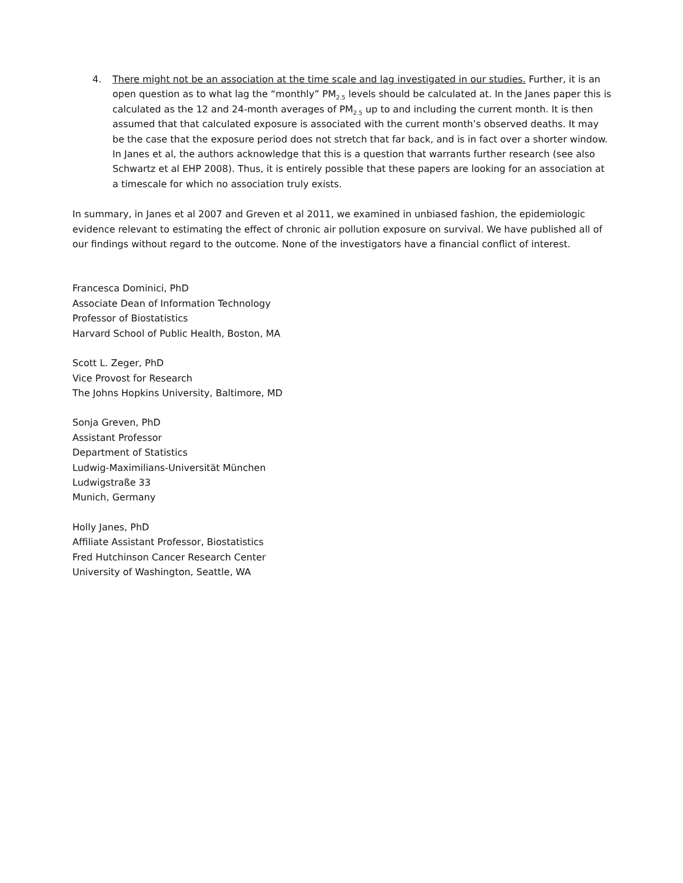4. There might not be an association at the time scale and lag investigated in our studies. Further, it is an open question as to what lag the “monthly” PM<sub>2.5</sub> levels should be calculated at. In the Janes paper this is calculated as the 12 and 24-month averages of PM<sub>2.5</sub> up to and including the current month. It is then assumed that that calculated exposure is associated with the current month’s observed deaths. It may be the case that the exposure period does not stretch that far back, and is in fact over a shorter window. In Janes et al, the authors acknowledge that this is a question that warrants further research (see also Schwartz et al EHP 2008). Thus, it is entirely possible that these papers are looking for an association at a timescale for which no association truly exists.
In summary, in Janes et al 2007 and Greven et al 2011, we examined in unbiased fashion, the epidemiologic evidence relevant to estimating the effect of chronic air pollution exposure on survival. We have published all of our findings without regard to the outcome. None of the investigators have a financial conflict of interest.
Francesca Dominici, PhD
Associate Dean of Information Technology
Professor of Biostatistics
Harvard School of Public Health, Boston, MA
Scott L. Zeger, PhD
Vice Provost for Research
The Johns Hopkins University, Baltimore, MD
Sonja Greven, PhD
Assistant Professor
Department of Statistics
Ludwig-Maximilians-Universität München
Ludwigstraße 33
Munich, Germany
Holly Janes, PhD
Affiliate Assistant Professor, Biostatistics
Fred Hutchinson Cancer Research Center
University of Washington, Seattle, WA